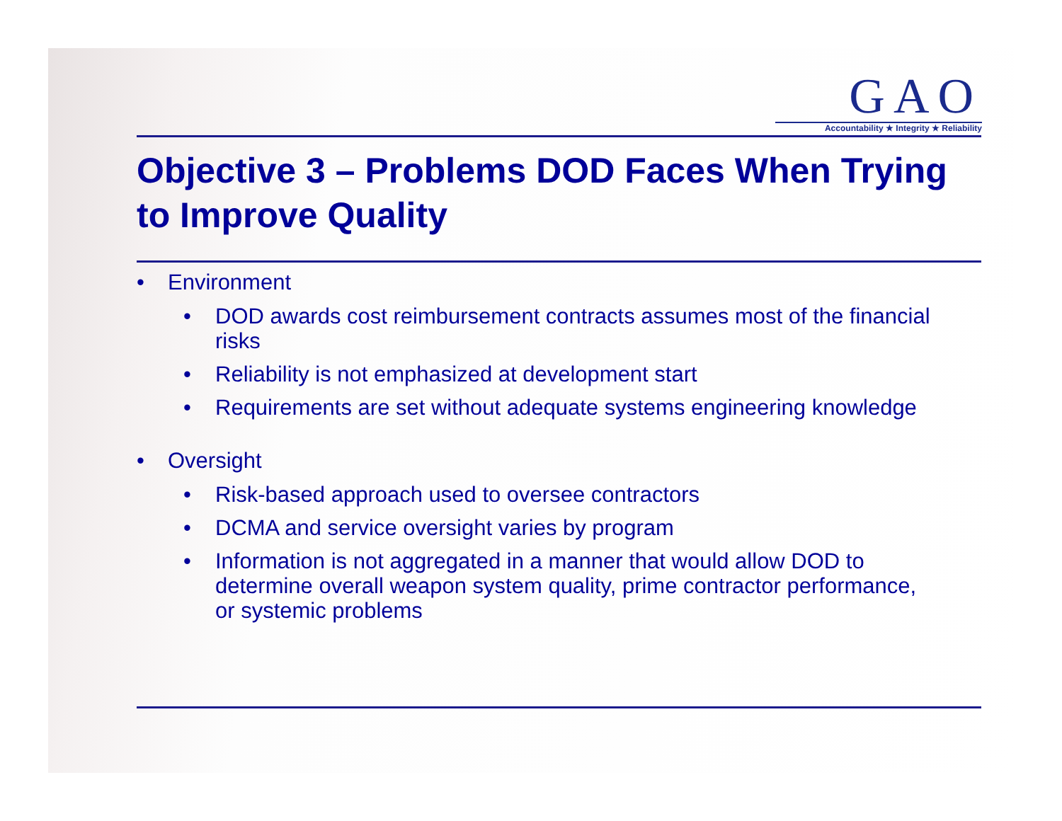GAO
Accountability ★ Integrity ★ Reliability
Objective 3 – Problems DOD Faces When Trying to Improve Quality
• Environment
• DOD awards cost reimbursement contracts assumes most of the financial risks
• Reliability is not emphasized at development start
• Requirements are set without adequate systems engineering knowledge
• Oversight
• Risk-based approach used to oversee contractors
• DCMA and service oversight varies by program
• Information is not aggregated in a manner that would allow DOD to determine overall weapon system quality, prime contractor performance, or systemic problems